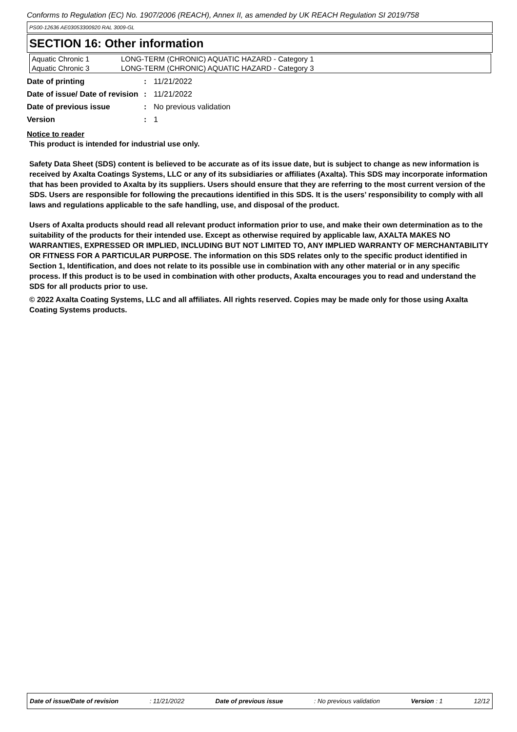Conforms to Regulation (EC) No. 1907/2006 (REACH), Annex II, as amended by UK REACH Regulation SI 2019/758
PS00-12636 AE03053300920 RAL 3009-GL
SECTION 16: Other information
| Aquatic Chronic 1 | LONG-TERM (CHRONIC) AQUATIC HAZARD - Category 1 |
| Aquatic Chronic 3 | LONG-TERM (CHRONIC) AQUATIC HAZARD - Category 3 |
| Date of printing | : | 11/21/2022 |
| Date of issue/ Date of revision | : | 11/21/2022 |
| Date of previous issue | : | No previous validation |
| Version | : | 1 |
Notice to reader
This product is intended for industrial use only.
Safety Data Sheet (SDS) content is believed to be accurate as of its issue date, but is subject to change as new information is received by Axalta Coatings Systems, LLC or any of its subsidiaries or affiliates (Axalta). This SDS may incorporate information that has been provided to Axalta by its suppliers. Users should ensure that they are referring to the most current version of the SDS. Users are responsible for following the precautions identified in this SDS. It is the users’ responsibility to comply with all laws and regulations applicable to the safe handling, use, and disposal of the product.
Users of Axalta products should read all relevant product information prior to use, and make their own determination as to the suitability of the products for their intended use. Except as otherwise required by applicable law, AXALTA MAKES NO WARRANTIES, EXPRESSED OR IMPLIED, INCLUDING BUT NOT LIMITED TO, ANY IMPLIED WARRANTY OF MERCHANTABILITY OR FITNESS FOR A PARTICULAR PURPOSE. The information on this SDS relates only to the specific product identified in Section 1, Identification, and does not relate to its possible use in combination with any other material or in any specific process. If this product is to be used in combination with other products, Axalta encourages you to read and understand the SDS for all products prior to use.
© 2022 Axalta Coating Systems, LLC and all affiliates. All rights reserved. Copies may be made only for those using Axalta Coating Systems products.
Date of issue/Date of revision : 11/21/2022 Date of previous issue : No previous validation Version : 1 12/12